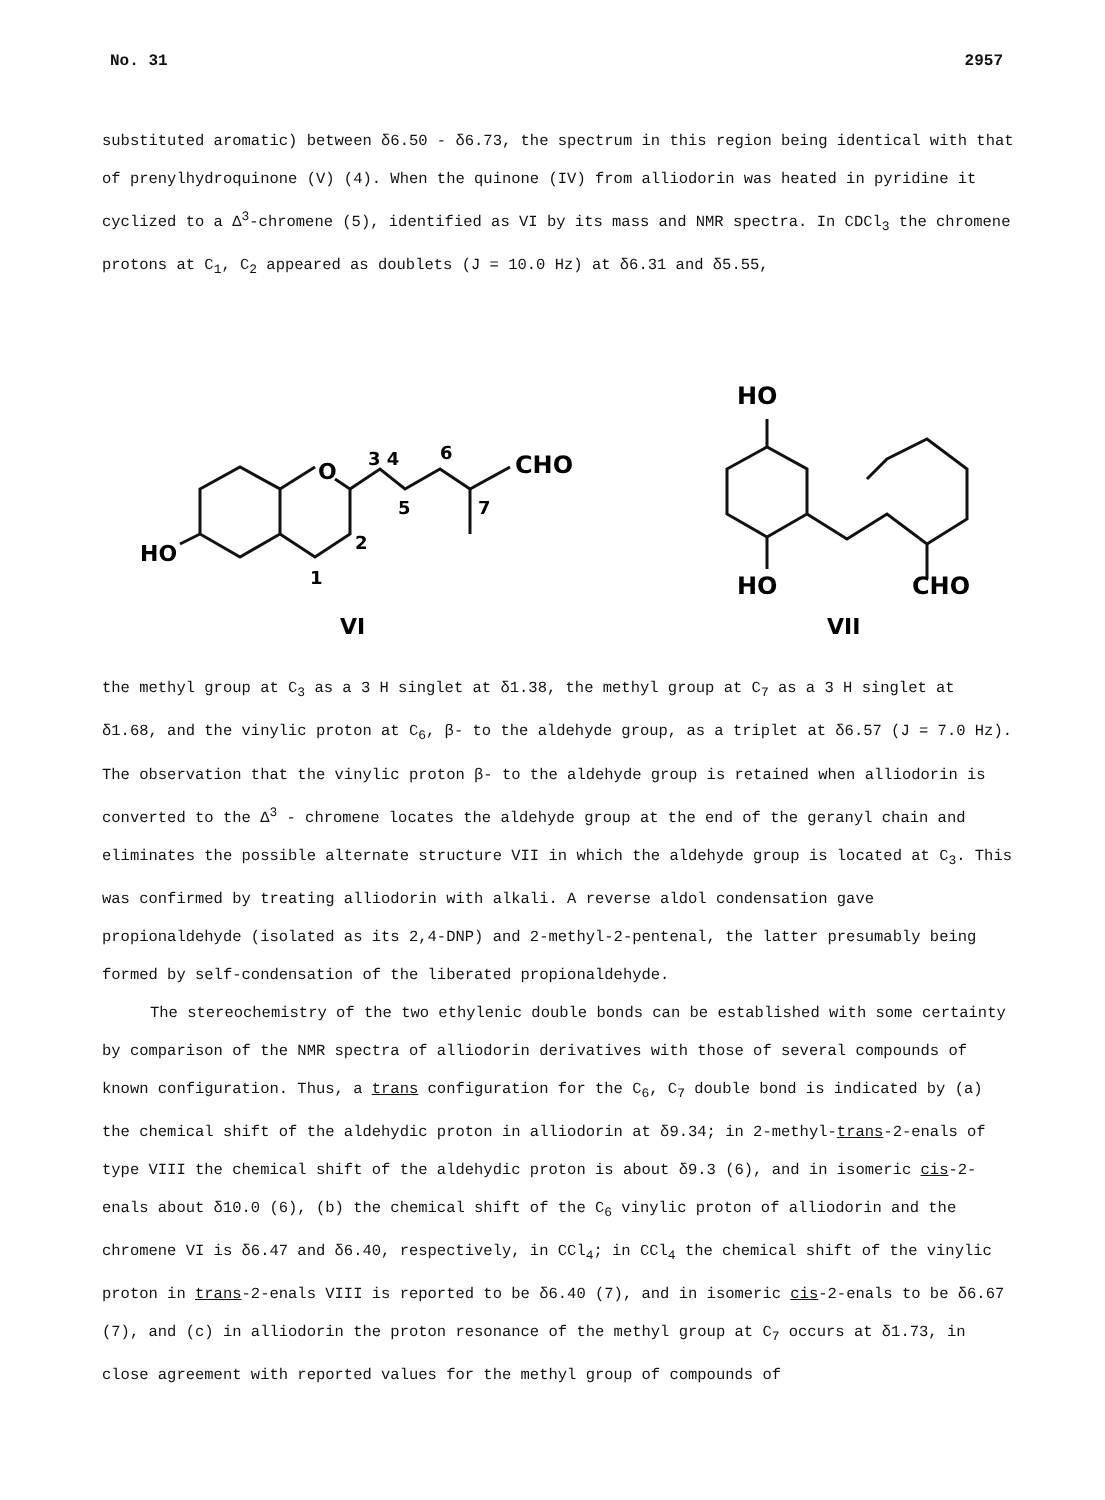No. 31 2957
substituted aromatic) between δ6.50 - δ6.73, the spectrum in this region being identical with that of prenylhydroquinone (V) (4). When the quinone (IV) from alliodorin was heated in pyridine it cyclized to a Δ<sup>3</sup>-chromene (5), identified as VI by its mass and NMR spectra. In CDCl<sub>3</sub> the chromene protons at C<sub>1</sub>, C<sub>2</sub> appeared as doublets (J = 10.0 Hz) at δ6.31 and δ5.55,
HO
O
CHO
3 4
6
5
7
2
1
VI
HO
HO
CHO
VII
the methyl group at C<sub>3</sub> as a 3 H singlet at δ1.38, the methyl group at C<sub>7</sub> as a 3 H singlet at δ1.68, and the vinylic proton at C<sub>6</sub>, β- to the aldehyde group, as a triplet at δ6.57 (J = 7.0 Hz). The observation that the vinylic proton β- to the aldehyde group is retained when alliodorin is converted to the Δ<sup>3</sup> - chromene locates the aldehyde group at the end of the geranyl chain and eliminates the possible alternate structure VII in which the aldehyde group is located at C<sub>3</sub>. This was confirmed by treating alliodorin with alkali. A reverse aldol condensation gave propionaldehyde (isolated as its 2,4-DNP) and 2-methyl-2-pentenal, the latter presumably being formed by self-condensation of the liberated propionaldehyde.
The stereochemistry of the two ethylenic double bonds can be established with some certainty by comparison of the NMR spectra of alliodorin derivatives with those of several compounds of known configuration. Thus, a trans configuration for the C<sub>6</sub>, C<sub>7</sub> double bond is indicated by (a) the chemical shift of the aldehydic proton in alliodorin at δ9.34; in 2-methyl-trans-2-enals of type VIII the chemical shift of the aldehydic proton is about δ9.3 (6), and in isomeric cis-2-enals about δ10.0 (6), (b) the chemical shift of the C<sub>6</sub> vinylic proton of alliodorin and the chromene VI is δ6.47 and δ6.40, respectively, in CCl<sub>4</sub>; in CCl<sub>4</sub> the chemical shift of the vinylic proton in trans-2-enals VIII is reported to be δ6.40 (7), and in isomeric cis-2-enals to be δ6.67 (7), and (c) in alliodorin the proton resonance of the methyl group at C<sub>7</sub> occurs at δ1.73, in close agreement with reported values for the methyl group of compounds of